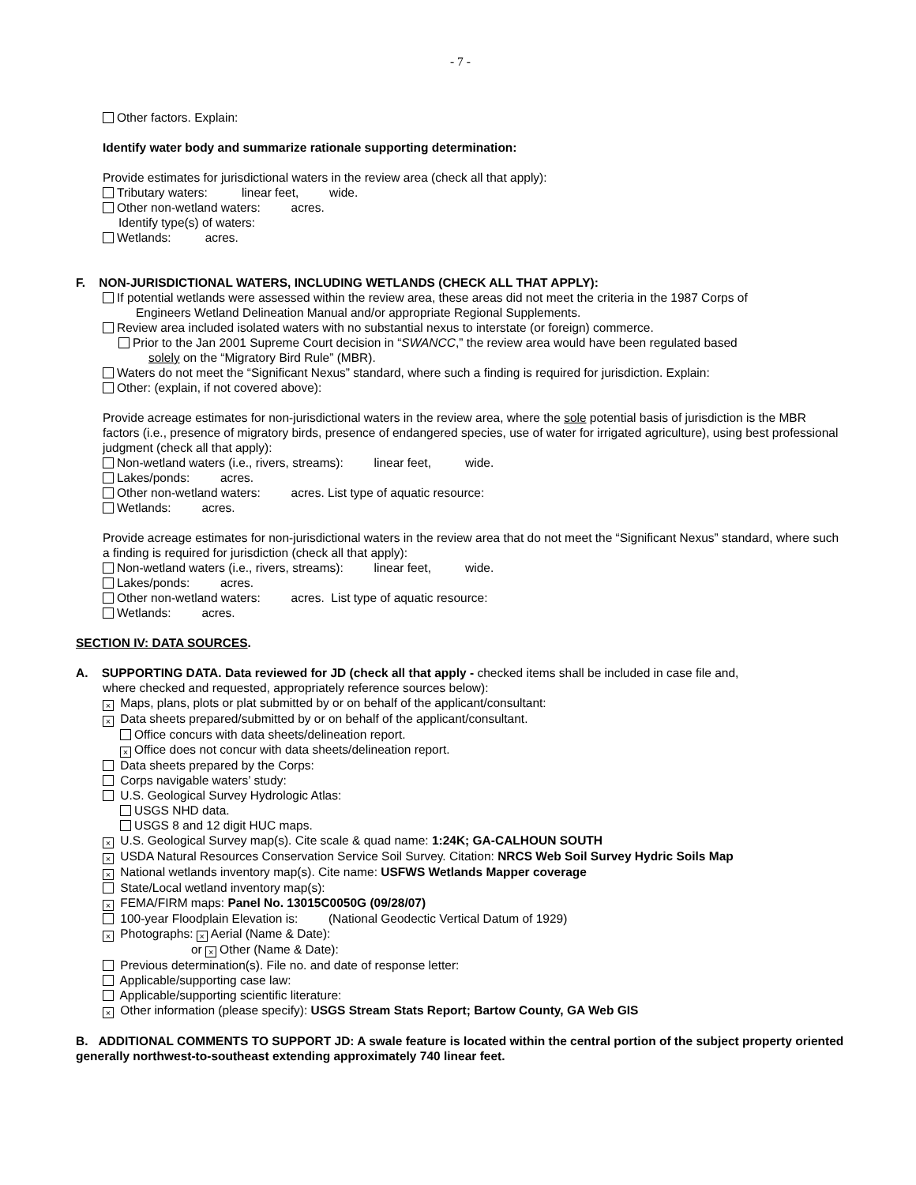- 7 -
Other factors. Explain:
Identify water body and summarize rationale supporting determination:
Provide estimates for jurisdictional waters in the review area (check all that apply):
Tributary waters: linear feet, wide.
Other non-wetland waters: acres.
Identify type(s) of waters:
Wetlands: acres.
F. NON-JURISDICTIONAL WATERS, INCLUDING WETLANDS (CHECK ALL THAT APPLY):
If potential wetlands were assessed within the review area, these areas did not meet the criteria in the 1987 Corps of
Engineers Wetland Delineation Manual and/or appropriate Regional Supplements.
Review area included isolated waters with no substantial nexus to interstate (or foreign) commerce.
Prior to the Jan 2001 Supreme Court decision in “SWANCC,” the review area would have been regulated based
solely on the “Migratory Bird Rule” (MBR).
Waters do not meet the “Significant Nexus” standard, where such a finding is required for jurisdiction. Explain:
Other: (explain, if not covered above):
Provide acreage estimates for non-jurisdictional waters in the review area, where the sole potential basis of jurisdiction is the MBR factors (i.e., presence of migratory birds, presence of endangered species, use of water for irrigated agriculture), using best professional judgment (check all that apply):
Non-wetland waters (i.e., rivers, streams): linear feet, wide.
Lakes/ponds: acres.
Other non-wetland waters: acres. List type of aquatic resource:
Wetlands: acres.
Provide acreage estimates for non-jurisdictional waters in the review area that do not meet the “Significant Nexus” standard, where such a finding is required for jurisdiction (check all that apply):
Non-wetland waters (i.e., rivers, streams): linear feet, wide.
Lakes/ponds: acres.
Other non-wetland waters: acres. List type of aquatic resource:
Wetlands: acres.
SECTION IV: DATA SOURCES.
A. SUPPORTING DATA. Data reviewed for JD (check all that apply - checked items shall be included in case file and,
where checked and requested, appropriately reference sources below):
× Maps, plans, plots or plat submitted by or on behalf of the applicant/consultant:
× Data sheets prepared/submitted by or on behalf of the applicant/consultant.
Office concurs with data sheets/delineation report.
× Office does not concur with data sheets/delineation report.
Data sheets prepared by the Corps:
Corps navigable waters’ study:
U.S. Geological Survey Hydrologic Atlas:
USGS NHD data.
USGS 8 and 12 digit HUC maps.
× U.S. Geological Survey map(s). Cite scale & quad name: 1:24K; GA-CALHOUN SOUTH
× USDA Natural Resources Conservation Service Soil Survey. Citation: NRCS Web Soil Survey Hydric Soils Map
× National wetlands inventory map(s). Cite name: USFWS Wetlands Mapper coverage
State/Local wetland inventory map(s):
× FEMA/FIRM maps: Panel No. 13015C0050G (09/28/07)
100-year Floodplain Elevation is: (National Geodectic Vertical Datum of 1929)
× Photographs: × Aerial (Name & Date):
or × Other (Name & Date):
Previous determination(s). File no. and date of response letter:
Applicable/supporting case law:
Applicable/supporting scientific literature:
× Other information (please specify): USGS Stream Stats Report; Bartow County, GA Web GIS
B. ADDITIONAL COMMENTS TO SUPPORT JD: A swale feature is located within the central portion of the subject property oriented generally northwest-to-southeast extending approximately 740 linear feet.